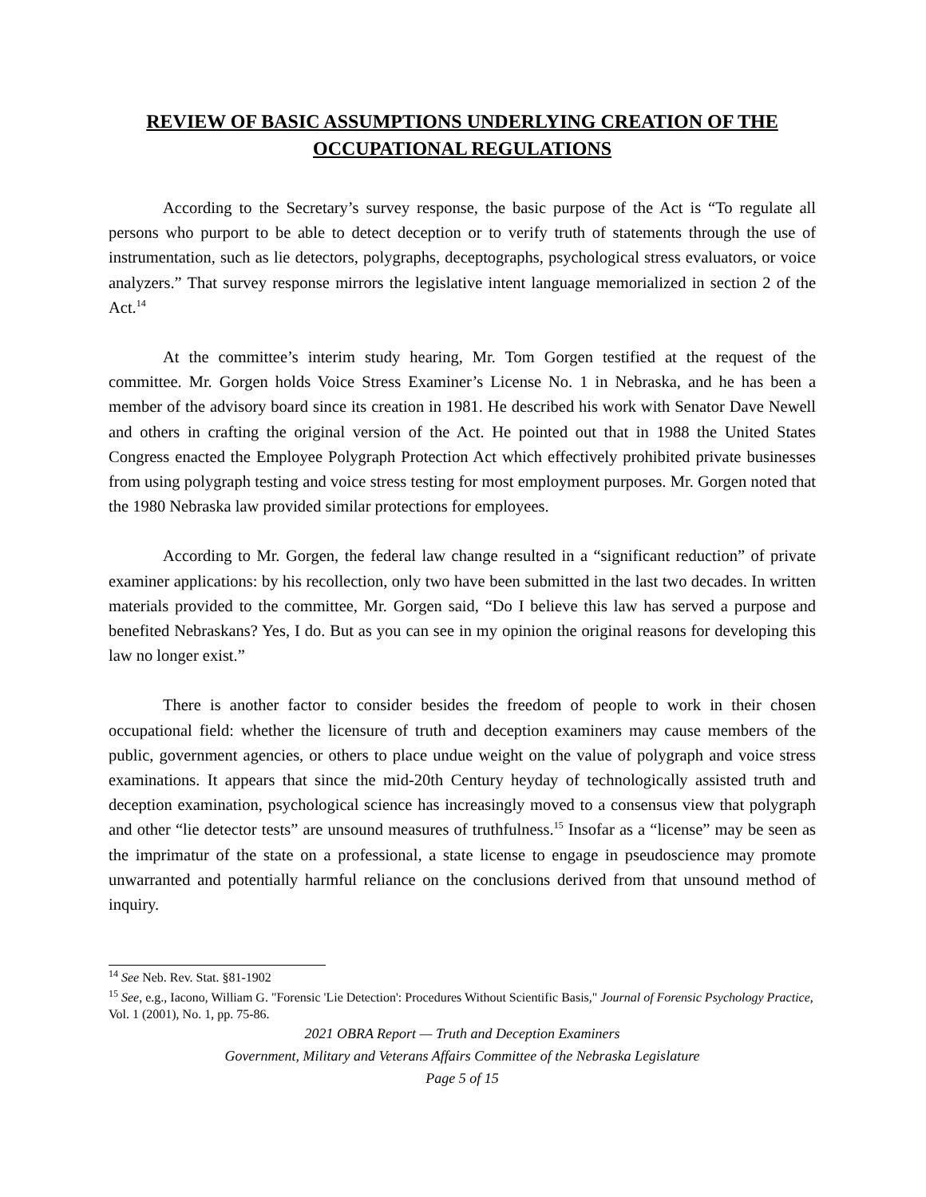REVIEW OF BASIC ASSUMPTIONS UNDERLYING CREATION OF THE
OCCUPATIONAL REGULATIONS
According to the Secretary’s survey response, the basic purpose of the Act is “To regulate all persons who purport to be able to detect deception or to verify truth of statements through the use of instrumentation, such as lie detectors, polygraphs, deceptographs, psychological stress evaluators, or voice analyzers.” That survey response mirrors the legislative intent language memorialized in section 2 of the Act.<sup>14</sup>
At the committee’s interim study hearing, Mr. Tom Gorgen testified at the request of the committee. Mr. Gorgen holds Voice Stress Examiner’s License No. 1 in Nebraska, and he has been a member of the advisory board since its creation in 1981. He described his work with Senator Dave Newell and others in crafting the original version of the Act. He pointed out that in 1988 the United States Congress enacted the Employee Polygraph Protection Act which effectively prohibited private businesses from using polygraph testing and voice stress testing for most employment purposes. Mr. Gorgen noted that the 1980 Nebraska law provided similar protections for employees.
According to Mr. Gorgen, the federal law change resulted in a “significant reduction” of private examiner applications: by his recollection, only two have been submitted in the last two decades. In written materials provided to the committee, Mr. Gorgen said, “Do I believe this law has served a purpose and benefited Nebraskans? Yes, I do. But as you can see in my opinion the original reasons for developing this law no longer exist.”
There is another factor to consider besides the freedom of people to work in their chosen occupational field: whether the licensure of truth and deception examiners may cause members of the public, government agencies, or others to place undue weight on the value of polygraph and voice stress examinations. It appears that since the mid-20th Century heyday of technologically assisted truth and deception examination, psychological science has increasingly moved to a consensus view that polygraph and other “lie detector tests” are unsound measures of truthfulness.<sup>15</sup> Insofar as a “license” may be seen as the imprimatur of the state on a professional, a state license to engage in pseudoscience may promote unwarranted and potentially harmful reliance on the conclusions derived from that unsound method of inquiry.
<sup>14</sup> See Neb. Rev. Stat. §81-1902
<sup>15</sup> See, e.g., Iacono, William G. "Forensic 'Lie Detection': Procedures Without Scientific Basis," Journal of Forensic Psychology Practice, Vol. 1 (2001), No. 1, pp. 75-86.
2021 OBRA Report — Truth and Deception Examiners
Government, Military and Veterans Affairs Committee of the Nebraska Legislature
Page 5 of 15